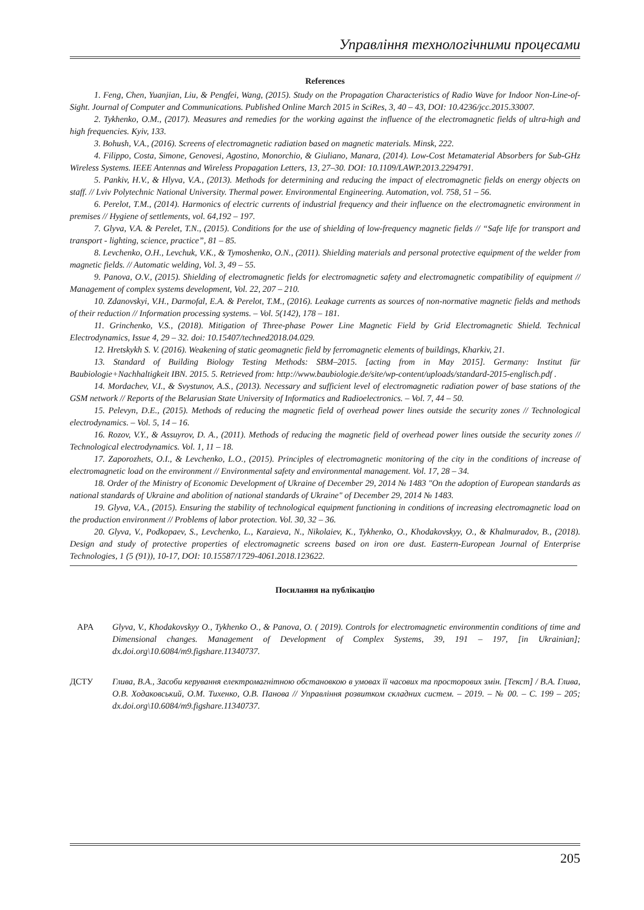Управління технологічними процесами
References
1. Feng, Chen, Yuanjian, Liu, & Pengfei, Wang, (2015). Study on the Propagation Characteristics of Radio Wave for Indoor Non-Line-of-Sight. Journal of Computer and Communications. Published Online March 2015 in SciRes, 3, 40 – 43, DOI: 10.4236/jcc.2015.33007.
2. Tykhenko, O.M., (2017). Measures and remedies for the working against the influence of the electromagnetic fields of ultra-high and high frequencies. Kyiv, 133.
3. Bohush, V.A., (2016). Screens of electromagnetic radiation based on magnetic materials. Minsk, 222.
4. Filippo, Costa, Simone, Genovesi, Agostino, Monorchio, & Giuliano, Manara, (2014). Low-Cost Metamaterial Absorbers for Sub-GHz Wireless Systems. IEEE Antennas and Wireless Propagation Letters, 13, 27–30. DOI: 10.1109/LAWP.2013.2294791.
5. Pankiv, H.V., & Hlyva, V.A., (2013). Methods for determining and reducing the impact of electromagnetic fields on energy objects on staff. // Lviv Polytechnic National University. Thermal power. Environmental Engineering. Automation, vol. 758, 51 – 56.
6. Perelot, T.M., (2014). Harmonics of electric currents of industrial frequency and their influence on the electromagnetic environment in premises // Hygiene of settlements, vol. 64,192 – 197.
7. Glyva, V.A. & Perelet, T.N., (2015). Conditions for the use of shielding of low-frequency magnetic fields // “Safe life for transport and transport - lighting, science, practice”, 81 – 85.
8. Levchenko, O.H., Levchuk, V.K., & Tymoshenko, O.N., (2011). Shielding materials and personal protective equipment of the welder from magnetic fields. // Automatic welding, Vol. 3, 49 – 55.
9. Panova, O.V., (2015). Shielding of electromagnetic fields for electromagnetic safety and electromagnetic compatibility of equipment // Management of complex systems development, Vol. 22, 207 – 210.
10. Zdanovskyi, V.H., Darmofal, E.A. & Perelot, T.M., (2016). Leakage currents as sources of non-normative magnetic fields and methods of their reduction // Information processing systems. – Vol. 5(142), 178 – 181.
11. Grinchenko, V.S., (2018). Mitigation of Three-phase Power Line Magnetic Field by Grid Electromagnetic Shield. Technical Electrodynamics, Issue 4, 29 – 32. doi: 10.15407/techned2018.04.029.
12. Hretskykh S. V. (2016). Weakening of static geomagnetic field by ferromagnetic elements of buildings, Kharkiv, 21.
13. Standard of Building Biology Testing Methods: SBM–2015. [acting from in May 2015]. Germany: Institut für Baubiologie+Nachhaltigkeit IBN. 2015. 5. Retrieved from: http://www.baubiologie.de/site/wp-content/uploads/standard-2015-englisch.pdf .
14. Mordachev, V.I., & Svystunov, A.S., (2013). Necessary and sufficient level of electromagnetic radiation power of base stations of the GSM network // Reports of the Belarusian State University of Informatics and Radioelectronics. – Vol. 7, 44 – 50.
15. Pelevyn, D.E., (2015). Methods of reducing the magnetic field of overhead power lines outside the security zones // Technological electrodynamics. – Vol. 5, 14 – 16.
16. Rozov, V.Y., & Assuyrov, D. A., (2011). Methods of reducing the magnetic field of overhead power lines outside the security zones // Technological electrodynamics. Vol. 1, 11 – 18.
17. Zaporozhets, O.I., & Levchenko, L.O., (2015). Principles of electromagnetic monitoring of the city in the conditions of increase of electromagnetic load on the environment // Environmental safety and environmental management. Vol. 17, 28 – 34.
18. Order of the Ministry of Economic Development of Ukraine of December 29, 2014 № 1483 "On the adoption of European standards as national standards of Ukraine and abolition of national standards of Ukraine" of December 29, 2014 № 1483.
19. Glyva, V.A., (2015). Ensuring the stability of technological equipment functioning in conditions of increasing electromagnetic load on the production environment // Problems of labor protection. Vol. 30, 32 – 36.
20. Glyva, V., Podkopaev, S., Levchenko, L., Karaieva, N., Nikolaiev, K., Tykhenko, O., Khodakovskyy, O., & Khalmuradov, B., (2018). Design and study of protective properties of electromagnetic screens based on iron ore dust. Eastern-European Journal of Enterprise Technologies, 1 (5 (91)), 10-17, DOI: 10.15587/1729-4061.2018.123622.
Посилання на публікацію
APA Glyva, V., Khodakovskyy O., Tykhenko O., & Panova, O. ( 2019). Controls for electromagnetic environmentin conditions of time and Dimensional changes. Management of Development of Complex Systems, 39, 191 – 197, [in Ukrainian]; dx.doi.org\10.6084/m9.figshare.11340737.
ДСТУ Глива, В.А., Засоби керування електромагнітною обстановкою в умовах її часових та просторових змін. [Текст] / В.А. Глива, О.В. Ходаковський, О.М. Тихенко, О.В. Панова // Управління розвитком складних систем. – 2019. – № 00. – С. 199 – 205; dx.doi.org\10.6084/m9.figshare.11340737.
205